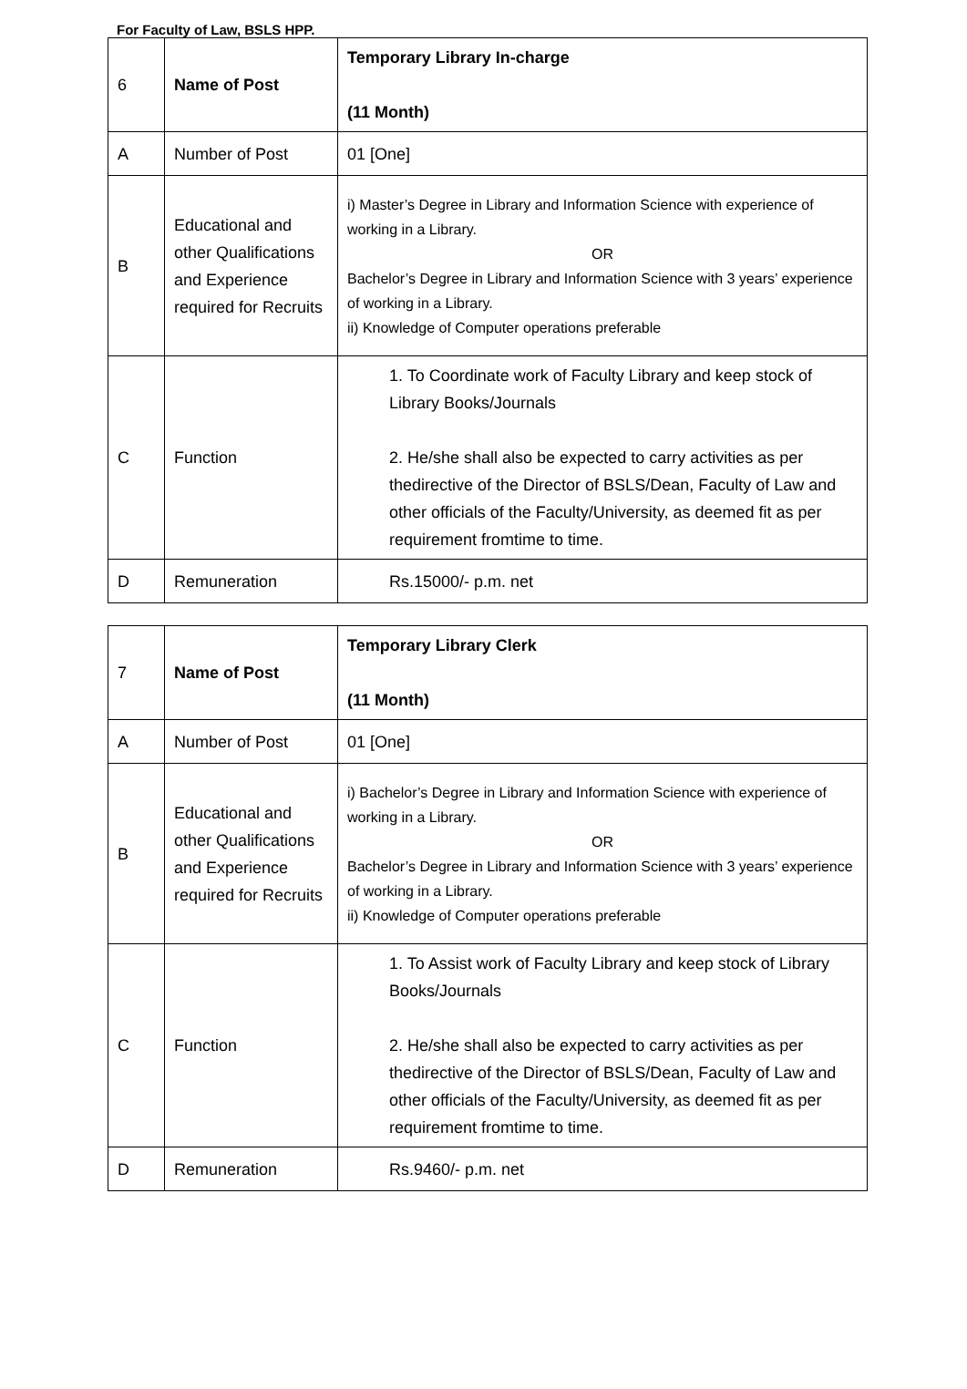For Faculty of Law, BSLS HPP.
| 6 | Name of Post | Temporary Library In-charge (11 Month) |
| A | Number of Post | 01 [One] |
| B | Educational and other Qualifications and Experience required for Recruits | i) Master’s Degree in Library and Information Science with experience of working in a Library. OR Bachelor’s Degree in Library and Information Science with 3 years’ experience of working in a Library. ii) Knowledge of Computer operations preferable |
| C | Function | 1. To Coordinate work of Faculty Library and keep stock of Library Books/Journals 2. He/she shall also be expected to carry activities as per thedirective of the Director of BSLS/Dean, Faculty of Law and other officials of the Faculty/University, as deemed fit as per requirement fromtime to time. |
| D | Remuneration | Rs.15000/- p.m. net |
| 7 | Name of Post | Temporary Library Clerk (11 Month) |
| A | Number of Post | 01 [One] |
| B | Educational and other Qualifications and Experience required for Recruits | i) Bachelor’s Degree in Library and Information Science with experience of working in a Library. OR Bachelor’s Degree in Library and Information Science with 3 years’ experience of working in a Library. ii) Knowledge of Computer operations preferable |
| C | Function | 1. To Assist work of Faculty Library and keep stock of Library Books/Journals 2. He/she shall also be expected to carry activities as per thedirective of the Director of BSLS/Dean, Faculty of Law and other officials of the Faculty/University, as deemed fit as per requirement fromtime to time. |
| D | Remuneration | Rs.9460/- p.m. net |